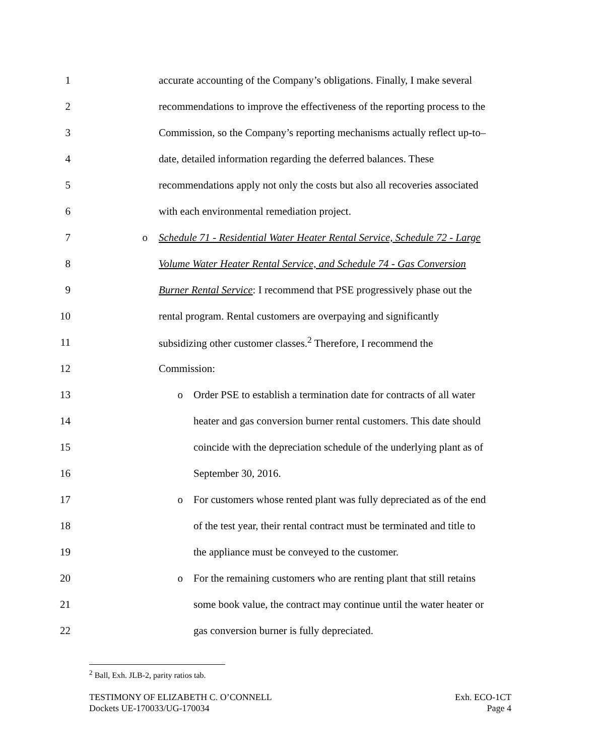1 accurate accounting of the Company’s obligations. Finally, I make several
2 recommendations to improve the effectiveness of the reporting process to the
3 Commission, so the Company’s reporting mechanisms actually reflect up-to–
4 date, detailed information regarding the deferred balances. These
5 recommendations apply not only the costs but also all recoveries associated
6 with each environmental remediation project.
7 o Schedule 71 - Residential Water Heater Rental Service, Schedule 72 - Large
8 Volume Water Heater Rental Service, and Schedule 74 - Gas Conversion
9 Burner Rental Service: I recommend that PSE progressively phase out the
10 rental program. Rental customers are overpaying and significantly
11 subsidizing other customer classes.<sup>2</sup> Therefore, I recommend the
12 Commission:
13 o Order PSE to establish a termination date for contracts of all water
14 heater and gas conversion burner rental customers. This date should
15 coincide with the depreciation schedule of the underlying plant as of
16 September 30, 2016.
17 o For customers whose rented plant was fully depreciated as of the end
18 of the test year, their rental contract must be terminated and title to
19 the appliance must be conveyed to the customer.
20 o For the remaining customers who are renting plant that still retains
21 some book value, the contract may continue until the water heater or
22 gas conversion burner is fully depreciated.
<sup>2</sup> Ball, Exh. JLB-2, parity ratios tab.
TESTIMONY OF ELIZABETH C. O’CONNELL
Dockets UE-170033/UG-170034
Exh. ECO-1CT
Page 4